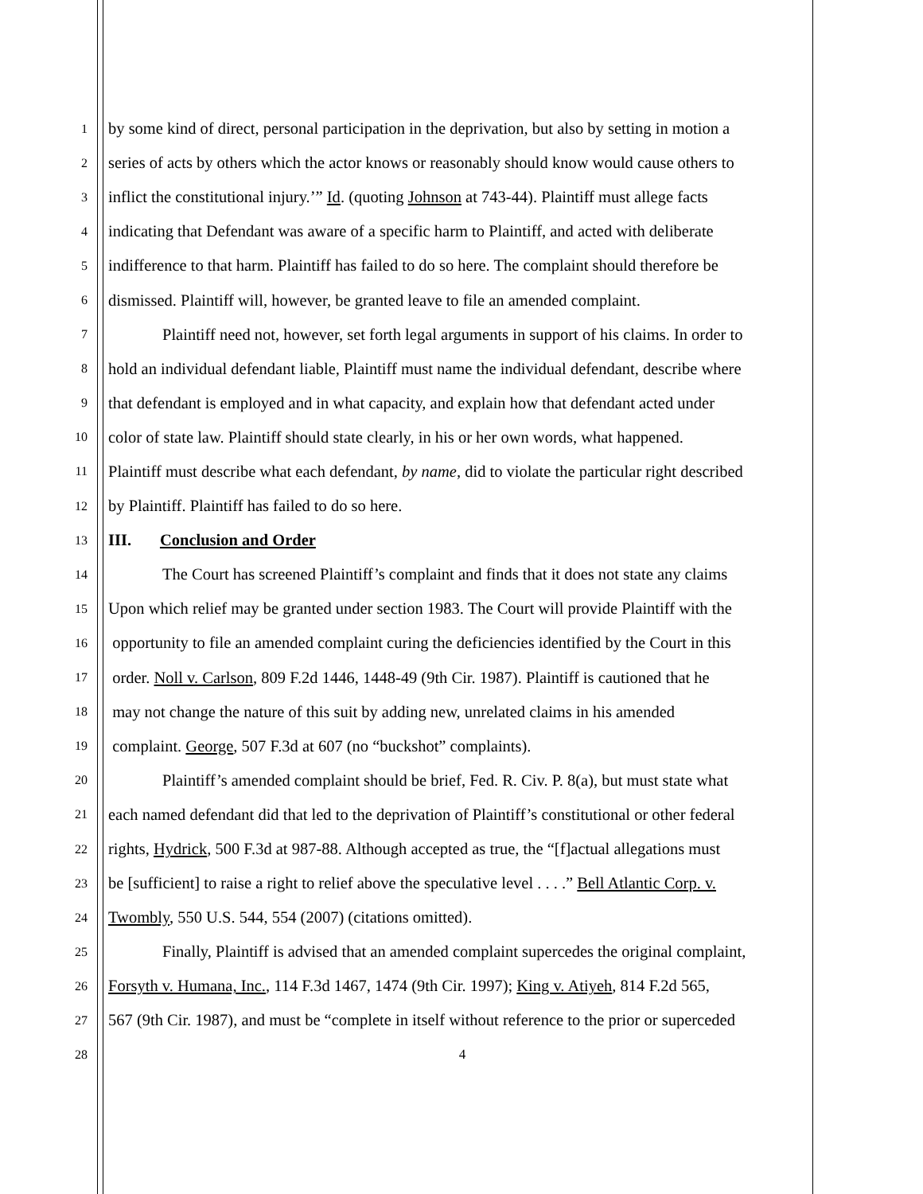1 by some kind of direct, personal participation in the deprivation, but also by setting in motion a
2 series of acts by others which the actor knows or reasonably should know would cause others to
3 inflict the constitutional injury.’” Id. (quoting Johnson at 743-44). Plaintiff must allege facts
4 indicating that Defendant was aware of a specific harm to Plaintiff, and acted with deliberate
5 indifference to that harm. Plaintiff has failed to do so here. The complaint should therefore be
6 dismissed. Plaintiff will, however, be granted leave to file an amended complaint.
7 Plaintiff need not, however, set forth legal arguments in support of his claims. In order to
8 hold an individual defendant liable, Plaintiff must name the individual defendant, describe where
9 that defendant is employed and in what capacity, and explain how that defendant acted under
10 color of state law. Plaintiff should state clearly, in his or her own words, what happened.
11 Plaintiff must describe what each defendant, by name, did to violate the particular right described
12 by Plaintiff. Plaintiff has failed to do so here.
13 III. Conclusion and Order
14 The Court has screened Plaintiff’s complaint and finds that it does not state any claims
15 Upon which relief may be granted under section 1983. The Court will provide Plaintiff with the
16 opportunity to file an amended complaint curing the deficiencies identified by the Court in this
17 order. Noll v. Carlson, 809 F.2d 1446, 1448-49 (9th Cir. 1987). Plaintiff is cautioned that he
18 may not change the nature of this suit by adding new, unrelated claims in his amended
19 complaint. George, 507 F.3d at 607 (no “buckshot” complaints).
20 Plaintiff’s amended complaint should be brief, Fed. R. Civ. P. 8(a), but must state what
21 each named defendant did that led to the deprivation of Plaintiff’s constitutional or other federal
22 rights, Hydrick, 500 F.3d at 987-88. Although accepted as true, the “[f]actual allegations must
23 be [sufficient] to raise a right to relief above the speculative level . . . .” Bell Atlantic Corp. v.
24 Twombly, 550 U.S. 544, 554 (2007) (citations omitted).
25 Finally, Plaintiff is advised that an amended complaint supercedes the original complaint,
26 Forsyth v. Humana, Inc., 114 F.3d 1467, 1474 (9th Cir. 1997); King v. Atiyeh, 814 F.2d 565,
27 567 (9th Cir. 1987), and must be “complete in itself without reference to the prior or superceded
28 4